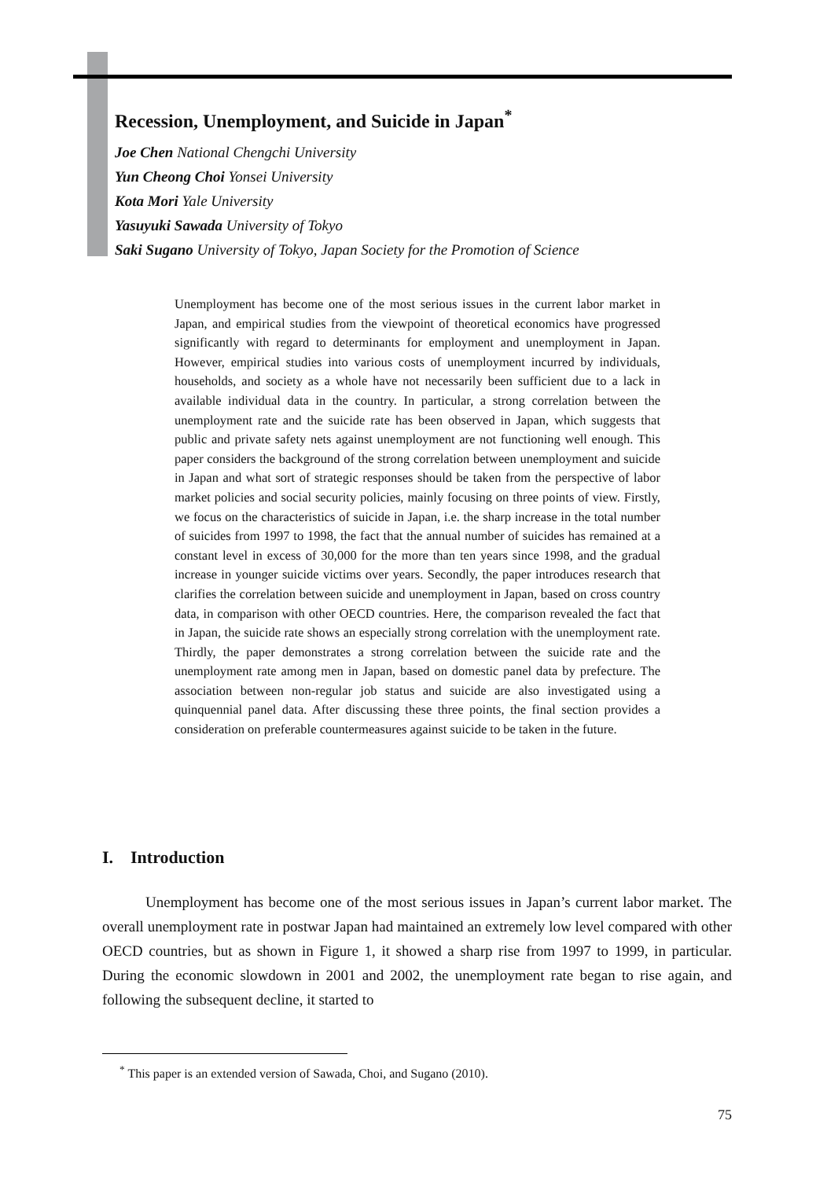Recession, Unemployment, and Suicide in Japan<sup>*</sup>
Joe Chen National Chengchi University
Yun Cheong Choi Yonsei University
Kota Mori Yale University
Yasuyuki Sawada University of Tokyo
Saki Sugano University of Tokyo, Japan Society for the Promotion of Science
Unemployment has become one of the most serious issues in the current labor market in Japan, and empirical studies from the viewpoint of theoretical economics have progressed significantly with regard to determinants for employment and unemployment in Japan. However, empirical studies into various costs of unemployment incurred by individuals, households, and society as a whole have not necessarily been sufficient due to a lack in available individual data in the country. In particular, a strong correlation between the unemployment rate and the suicide rate has been observed in Japan, which suggests that public and private safety nets against unemployment are not functioning well enough. This paper considers the background of the strong correlation between unemployment and suicide in Japan and what sort of strategic responses should be taken from the perspective of labor market policies and social security policies, mainly focusing on three points of view. Firstly, we focus on the characteristics of suicide in Japan, i.e. the sharp increase in the total number of suicides from 1997 to 1998, the fact that the annual number of suicides has remained at a constant level in excess of 30,000 for the more than ten years since 1998, and the gradual increase in younger suicide victims over years. Secondly, the paper introduces research that clarifies the correlation between suicide and unemployment in Japan, based on cross country data, in comparison with other OECD countries. Here, the comparison revealed the fact that in Japan, the suicide rate shows an especially strong correlation with the unemployment rate. Thirdly, the paper demonstrates a strong correlation between the suicide rate and the unemployment rate among men in Japan, based on domestic panel data by prefecture. The association between non-regular job status and suicide are also investigated using a quinquennial panel data. After discussing these three points, the final section provides a consideration on preferable countermeasures against suicide to be taken in the future.
I. Introduction
Unemployment has become one of the most serious issues in Japan’s current labor market. The overall unemployment rate in postwar Japan had maintained an extremely low level compared with other OECD countries, but as shown in Figure 1, it showed a sharp rise from 1997 to 1999, in particular. During the economic slowdown in 2001 and 2002, the unemployment rate began to rise again, and following the subsequent decline, it started to
<sup>*</sup> This paper is an extended version of Sawada, Choi, and Sugano (2010).
75